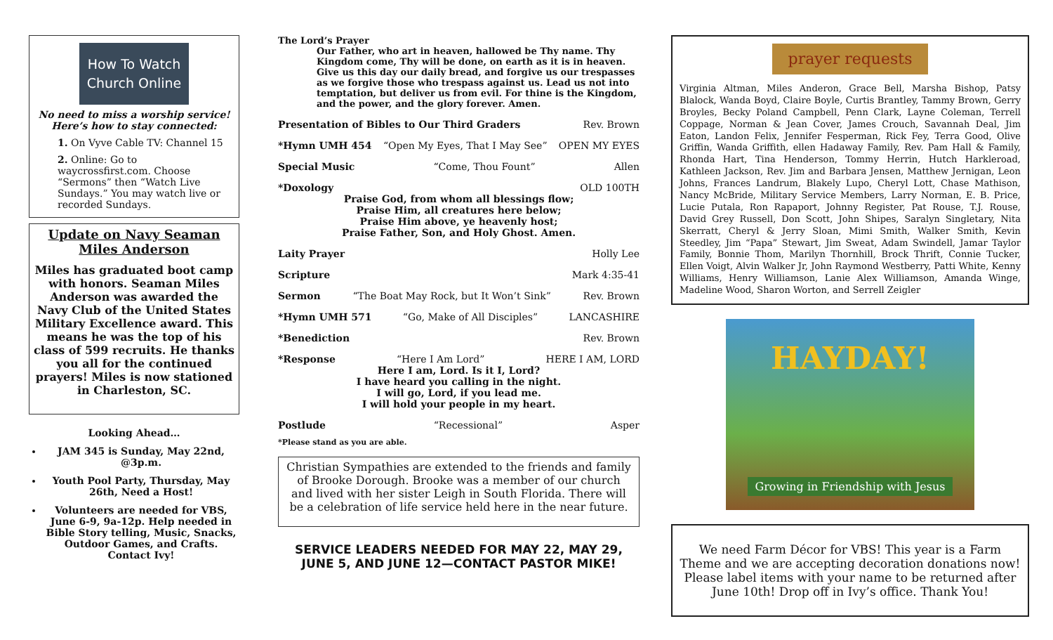How To Watch
Church Online
No need to miss a worship service!
Here’s how to stay connected:
1. On Vyve Cable TV: Channel 15
2. Online: Go to waycrossfirst.com. Choose “Sermons” then “Watch Live Sundays.” You may watch live or recorded Sundays.
Update on Navy Seaman
Miles Anderson
Miles has graduated boot camp with honors. Seaman Miles Anderson was awarded the Navy Club of the United States Military Excellence award. This means he was the top of his class of 599 recruits. He thanks you all for the continued prayers! Miles is now stationed in Charleston, SC.
Looking Ahead…
JAM 345 is Sunday, May 22nd, @3p.m.
Youth Pool Party, Thursday, May 26th, Need a Host!
Volunteers are needed for VBS, June 6-9, 9a-12p. Help needed in Bible Story telling, Music, Snacks, Outdoor Games, and Crafts. Contact Ivy!
The Lord’s Prayer
Our Father, who art in heaven, hallowed be Thy name. Thy Kingdom come, Thy will be done, on earth as it is in heaven. Give us this day our daily bread, and forgive us our trespasses as we forgive those who trespass against us. Lead us not into temptation, but deliver us from evil. For thine is the Kingdom, and the power, and the glory forever. Amen.
Presentation of Bibles to Our Third Graders Rev. Brown
*Hymn UMH 454 “Open My Eyes, That I May See” OPEN MY EYES
Special Music “Come, Thou Fount” Allen
*Doxology OLD 100TH
Praise God, from whom all blessings flow;
Praise Him, all creatures here below;
Praise Him above, ye heavenly host;
Praise Father, Son, and Holy Ghost. Amen.
Laity Prayer Holly Lee
Scripture Mark 4:35-41
Sermon “The Boat May Rock, but It Won’t Sink” Rev. Brown
*Hymn UMH 571 “Go, Make of All Disciples” LANCASHIRE
*Benediction Rev. Brown
*Response “Here I Am Lord” HERE I AM, LORD
Here I am, Lord. Is it I, Lord?
I have heard you calling in the night.
I will go, Lord, if you lead me.
I will hold your people in my heart.
Postlude “Recessional” Asper
*Please stand as you are able.
Christian Sympathies are extended to the friends and family of Brooke Dorough. Brooke was a member of our church and lived with her sister Leigh in South Florida. There will be a celebration of life service held here in the near future.
SERVICE LEADERS NEEDED FOR MAY 22, MAY 29, JUNE 5, AND JUNE 12—CONTACT PASTOR MIKE!
prayer requests
Virginia Altman, Miles Anderon, Grace Bell, Marsha Bishop, Patsy Blalock, Wanda Boyd, Claire Boyle, Curtis Brantley, Tammy Brown, Gerry Broyles, Becky Poland Campbell, Penn Clark, Layne Coleman, Terrell Coppage, Norman & Jean Cover, James Crouch, Savannah Deal, Jim Eaton, Landon Felix, Jennifer Fesperman, Rick Fey, Terra Good, Olive Griffin, Wanda Griffith, ellen Hadaway Family, Rev. Pam Hall & Family, Rhonda Hart, Tina Henderson, Tommy Herrin, Hutch Harkleroad, Kathleen Jackson, Rev. Jim and Barbara Jensen, Matthew Jernigan, Leon Johns, Frances Landrum, Blakely Lupo, Cheryl Lott, Chase Mathison, Nancy McBride, Military Service Members, Larry Norman, E. B. Price, Lucie Putala, Ron Rapaport, Johnny Register, Pat Rouse, T.J. Rouse, David Grey Russell, Don Scott, John Shipes, Saralyn Singletary, Nita Skerratt, Cheryl & Jerry Sloan, Mimi Smith, Walker Smith, Kevin Steedley, Jim “Papa” Stewart, Jim Sweat, Adam Swindell, Jamar Taylor Family, Bonnie Thom, Marilyn Thornhill, Brock Thrift, Connie Tucker, Ellen Voigt, Alvin Walker Jr, John Raymond Westberry, Patti White, Kenny Williams, Henry Williamson, Lanie Alex Williamson, Amanda Winge, Madeline Wood, Sharon Worton, and Serrell Zeigler
HAYDAY!
Growing in Friendship with Jesus
We need Farm Décor for VBS! This year is a Farm Theme and we are accepting decoration donations now! Please label items with your name to be returned after June 10th! Drop off in Ivy’s office. Thank You!